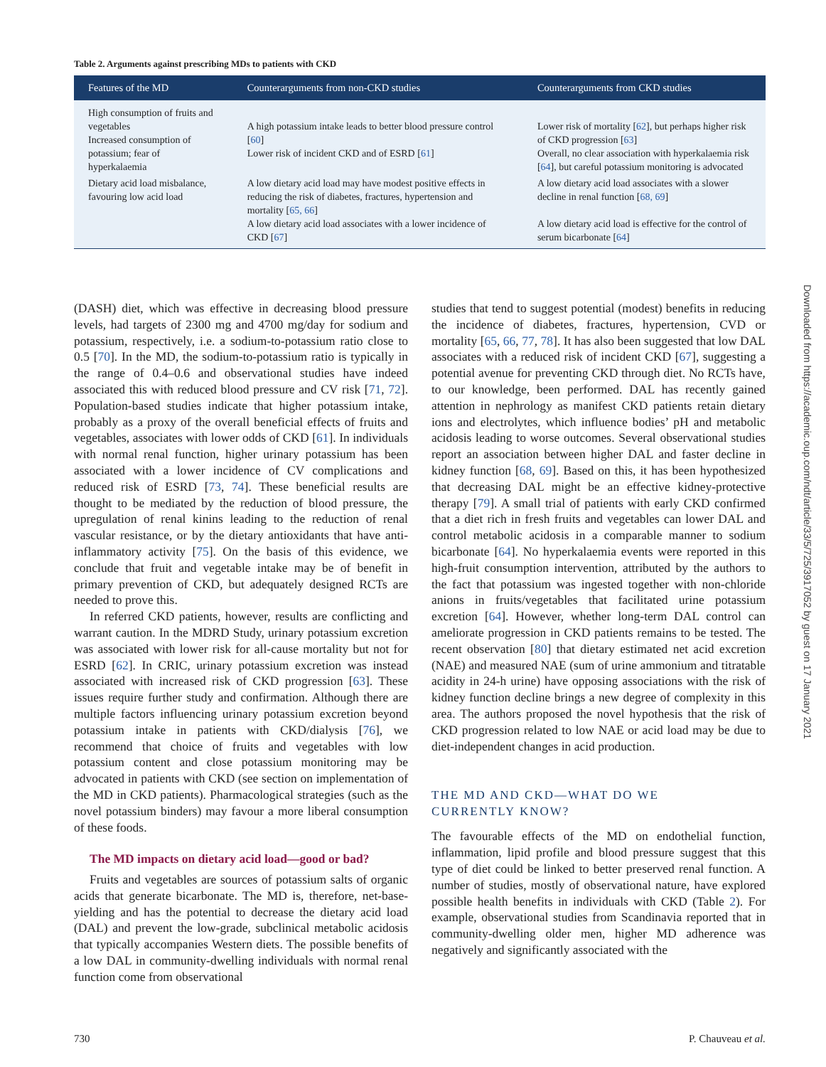Downloaded from https://academic.oup.com/ndt/article/33/5/725/3917052 by guest on 17 January 2021
Table 2. Arguments against prescribing MDs to patients with CKD
| Features of the MD | Counterarguments from non-CKD studies | Counterarguments from CKD studies |
| --- | --- | --- |
| High consumption of fruits and vegetables Increased consumption of potassium; fear of hyperkalaemia | A high potassium intake leads to better blood pressure control [ 60 ] Lower risk of incident CKD and of ESRD [ 61 ] | Lower risk of mortality [ 62 ], but perhaps higher risk of CKD progression [ 63 ] Overall, no clear association with hyperkalaemia risk [ 64 ], but careful potassium monitoring is advocated |
| Dietary acid load misbalance, favouring low acid load | A low dietary acid load may have modest positive effects in reducing the risk of diabetes, fractures, hypertension and mortality [ 65, 66 ] A low dietary acid load associates with a lower incidence of CKD [ 67 ] | A low dietary acid load associates with a slower decline in renal function [ 68, 69 ] A low dietary acid load is effective for the control of serum bicarbonate [ 64 ] |
(DASH) diet, which was effective in decreasing blood pressure levels, had targets of 2300 mg and 4700 mg/day for sodium and potassium, respectively, i.e. a sodium-to-potassium ratio close to 0.5 [70]. In the MD, the sodium-to-potassium ratio is typically in the range of 0.4–0.6 and observational studies have indeed associated this with reduced blood pressure and CV risk [71, 72]. Population-based studies indicate that higher potassium intake, probably as a proxy of the overall beneficial effects of fruits and vegetables, associates with lower odds of CKD [61]. In individuals with normal renal function, higher urinary potassium has been associated with a lower incidence of CV complications and reduced risk of ESRD [73, 74]. These beneficial results are thought to be mediated by the reduction of blood pressure, the upregulation of renal kinins leading to the reduction of renal vascular resistance, or by the dietary antioxidants that have anti-inflammatory activity [75]. On the basis of this evidence, we conclude that fruit and vegetable intake may be of benefit in primary prevention of CKD, but adequately designed RCTs are needed to prove this.
In referred CKD patients, however, results are conflicting and warrant caution. In the MDRD Study, urinary potassium excretion was associated with lower risk for all-cause mortality but not for ESRD [62]. In CRIC, urinary potassium excretion was instead associated with increased risk of CKD progression [63]. These issues require further study and confirmation. Although there are multiple factors influencing urinary potassium excretion beyond potassium intake in patients with CKD/dialysis [76], we recommend that choice of fruits and vegetables with low potassium content and close potassium monitoring may be advocated in patients with CKD (see section on implementation of the MD in CKD patients). Pharmacological strategies (such as the novel potassium binders) may favour a more liberal consumption of these foods.
The MD impacts on dietary acid load—good or bad?
Fruits and vegetables are sources of potassium salts of organic acids that generate bicarbonate. The MD is, therefore, net-base- yielding and has the potential to decrease the dietary acid load (DAL) and prevent the low-grade, subclinical metabolic acidosis that typically accompanies Western diets. The possible benefits of a low DAL in community-dwelling individuals with normal renal function come from observational
studies that tend to suggest potential (modest) benefits in reducing the incidence of diabetes, fractures, hypertension, CVD or mortality [65, 66, 77, 78]. It has also been suggested that low DAL associates with a reduced risk of incident CKD [67], suggesting a potential avenue for preventing CKD through diet. No RCTs have, to our knowledge, been performed. DAL has recently gained attention in nephrology as manifest CKD patients retain dietary ions and electrolytes, which influence bodies’ pH and metabolic acidosis leading to worse outcomes. Several observational studies report an association between higher DAL and faster decline in kidney function [68, 69]. Based on this, it has been hypothesized that decreasing DAL might be an effective kidney-protective therapy [79]. A small trial of patients with early CKD confirmed that a diet rich in fresh fruits and vegetables can lower DAL and control metabolic acidosis in a comparable manner to sodium bicarbonate [64]. No hyperkalaemia events were reported in this high-fruit consumption intervention, attributed by the authors to the fact that potassium was ingested together with non-chloride anions in fruits/vegetables that facilitated urine potassium excretion [64]. However, whether long-term DAL control can ameliorate progression in CKD patients remains to be tested. The recent observation [80] that dietary estimated net acid excretion (NAE) and measured NAE (sum of urine ammonium and titratable acidity in 24-h urine) have opposing associations with the risk of kidney function decline brings a new degree of complexity in this area. The authors proposed the novel hypothesis that the risk of CKD progression related to low NAE or acid load may be due to diet-independent changes in acid production.
THE MD AND CKD—WHAT DO WE
CURRENTLY KNOW?
The favourable effects of the MD on endothelial function, inflammation, lipid profile and blood pressure suggest that this type of diet could be linked to better preserved renal function. A number of studies, mostly of observational nature, have explored possible health benefits in individuals with CKD (Table 2). For example, observational studies from Scandinavia reported that in community-dwelling older men, higher MD adherence was negatively and significantly associated with the
730 P. Chauveau et al.